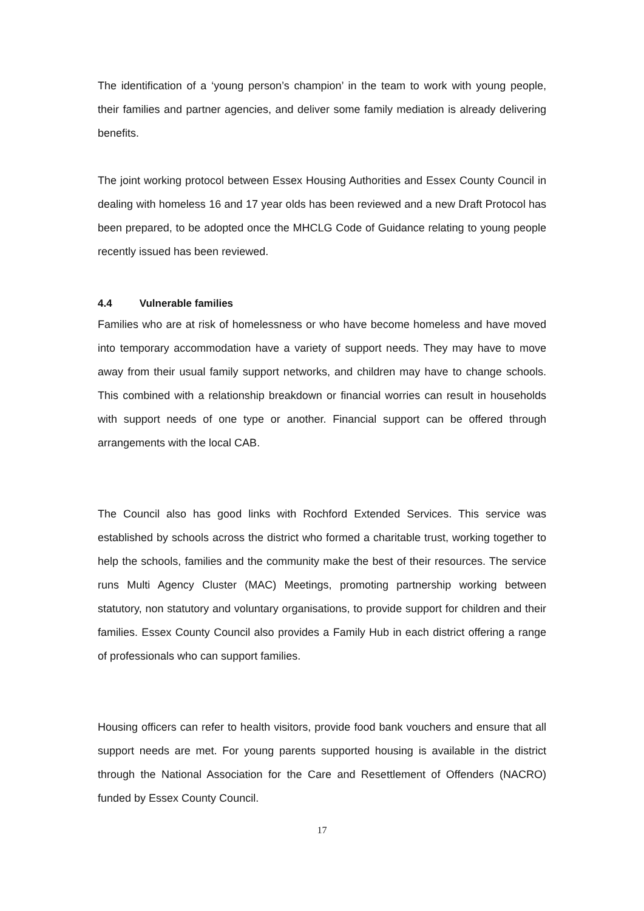The identification of a ‘young person’s champion’ in the team to work with young people, their families and partner agencies, and deliver some family mediation is already delivering benefits.
The joint working protocol between Essex Housing Authorities and Essex County Council in dealing with homeless 16 and 17 year olds has been reviewed and a new Draft Protocol has been prepared, to be adopted once the MHCLG Code of Guidance relating to young people recently issued has been reviewed.
4.4 Vulnerable families
Families who are at risk of homelessness or who have become homeless and have moved into temporary accommodation have a variety of support needs. They may have to move away from their usual family support networks, and children may have to change schools. This combined with a relationship breakdown or financial worries can result in households with support needs of one type or another. Financial support can be offered through arrangements with the local CAB.
The Council also has good links with Rochford Extended Services. This service was established by schools across the district who formed a charitable trust, working together to help the schools, families and the community make the best of their resources. The service runs Multi Agency Cluster (MAC) Meetings, promoting partnership working between statutory, non statutory and voluntary organisations, to provide support for children and their families. Essex County Council also provides a Family Hub in each district offering a range of professionals who can support families.
Housing officers can refer to health visitors, provide food bank vouchers and ensure that all support needs are met. For young parents supported housing is available in the district through the National Association for the Care and Resettlement of Offenders (NACRO) funded by Essex County Council.
17